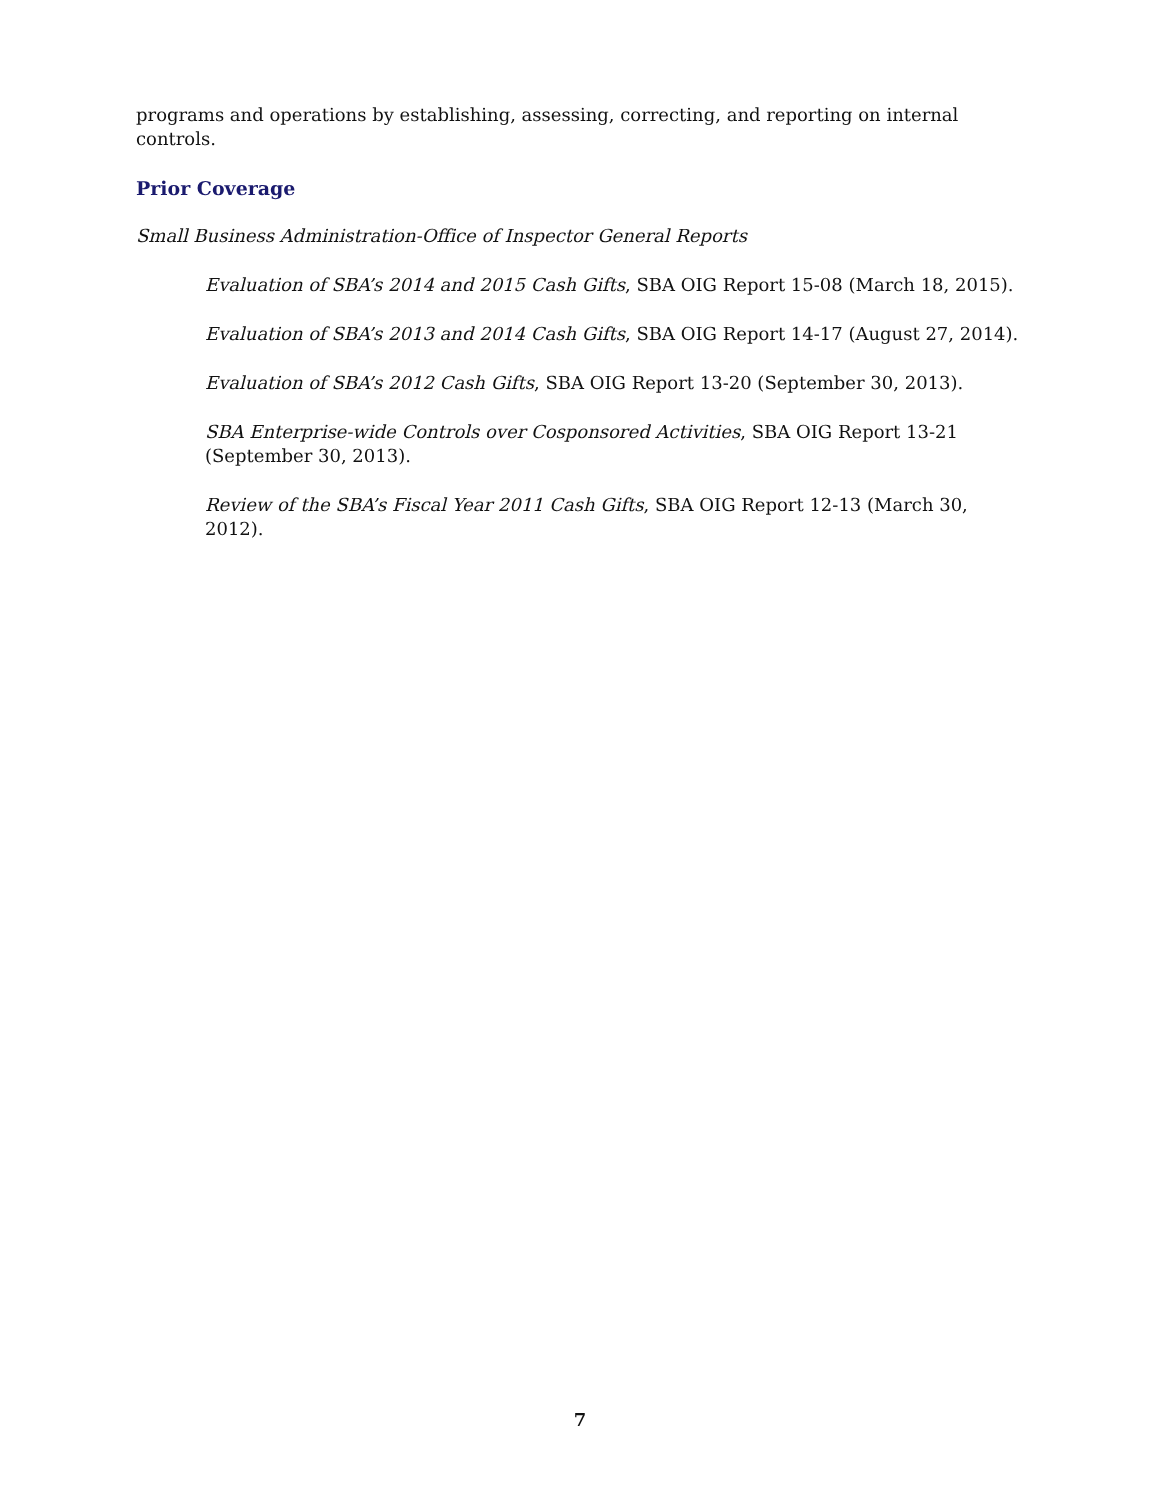programs and operations by establishing, assessing, correcting, and reporting on internal controls.
Prior Coverage
Small Business Administration-Office of Inspector General Reports
Evaluation of SBA’s 2014 and 2015 Cash Gifts, SBA OIG Report 15-08 (March 18, 2015).
Evaluation of SBA’s 2013 and 2014 Cash Gifts, SBA OIG Report 14-17 (August 27, 2014).
Evaluation of SBA’s 2012 Cash Gifts, SBA OIG Report 13-20 (September 30, 2013).
SBA Enterprise-wide Controls over Cosponsored Activities, SBA OIG Report 13-21 (September 30, 2013).
Review of the SBA’s Fiscal Year 2011 Cash Gifts, SBA OIG Report 12-13 (March 30, 2012).
7